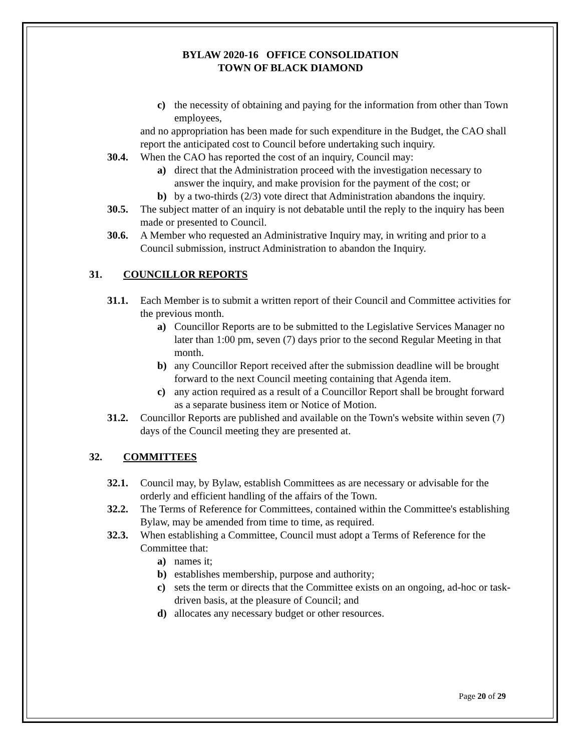BYLAW 2020-16 OFFICE CONSOLIDATION
TOWN OF BLACK DIAMOND
c) the necessity of obtaining and paying for the information from other than Town employees,
and no appropriation has been made for such expenditure in the Budget, the CAO shall report the anticipated cost to Council before undertaking such inquiry.
30.4. When the CAO has reported the cost of an inquiry, Council may:
a) direct that the Administration proceed with the investigation necessary to answer the inquiry, and make provision for the payment of the cost; or
b) by a two-thirds (2/3) vote direct that Administration abandons the inquiry.
30.5. The subject matter of an inquiry is not debatable until the reply to the inquiry has been made or presented to Council.
30.6. A Member who requested an Administrative Inquiry may, in writing and prior to a Council submission, instruct Administration to abandon the Inquiry.
31. COUNCILLOR REPORTS
31.1. Each Member is to submit a written report of their Council and Committee activities for the previous month.
a) Councillor Reports are to be submitted to the Legislative Services Manager no later than 1:00 pm, seven (7) days prior to the second Regular Meeting in that month.
b) any Councillor Report received after the submission deadline will be brought forward to the next Council meeting containing that Agenda item.
c) any action required as a result of a Councillor Report shall be brought forward as a separate business item or Notice of Motion.
31.2. Councillor Reports are published and available on the Town's website within seven (7) days of the Council meeting they are presented at.
32. COMMITTEES
32.1. Council may, by Bylaw, establish Committees as are necessary or advisable for the orderly and efficient handling of the affairs of the Town.
32.2. The Terms of Reference for Committees, contained within the Committee's establishing Bylaw, may be amended from time to time, as required.
32.3. When establishing a Committee, Council must adopt a Terms of Reference for the Committee that:
a) names it;
b) establishes membership, purpose and authority;
c) sets the term or directs that the Committee exists on an ongoing, ad-hoc or task-driven basis, at the pleasure of Council; and
d) allocates any necessary budget or other resources.
Page 20 of 29